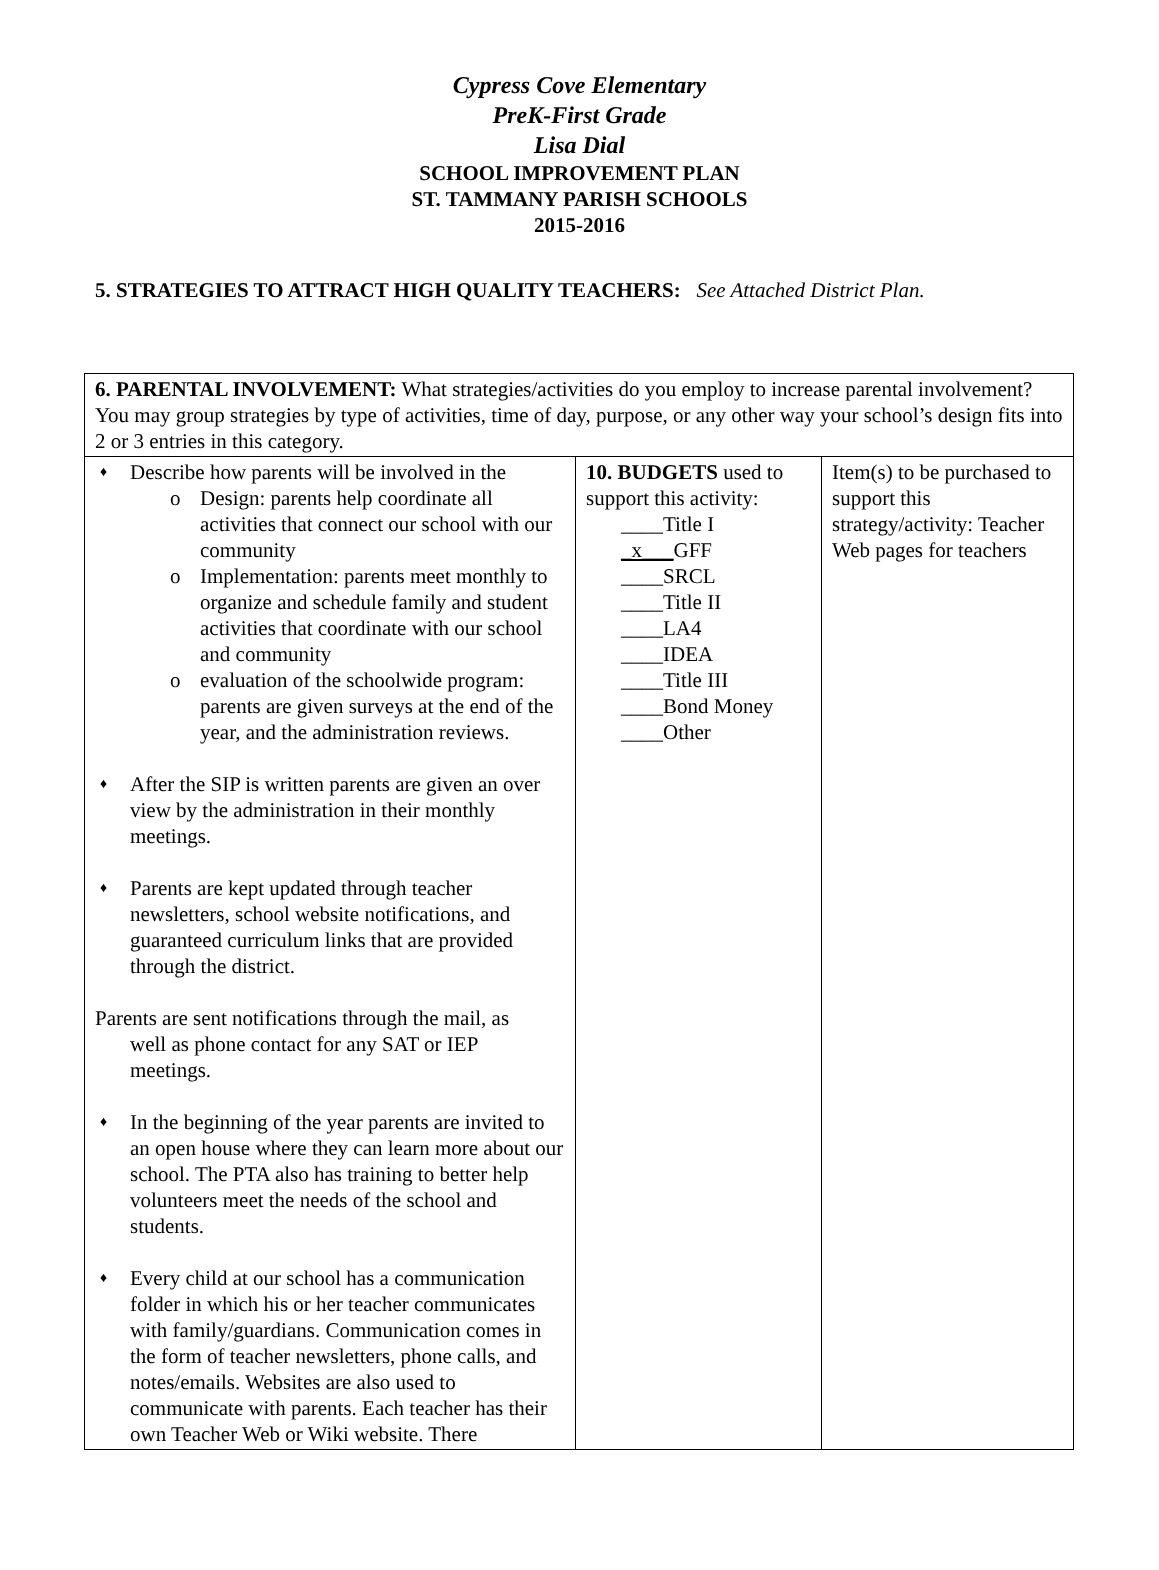Cypress Cove Elementary
PreK-First Grade
Lisa Dial
SCHOOL IMPROVEMENT PLAN
ST. TAMMANY PARISH SCHOOLS
2015-2016
5. STRATEGIES TO ATTRACT HIGH QUALITY TEACHERS: See Attached District Plan.
| 6. PARENTAL INVOLVEMENT: What strategies/activities do you employ to increase parental involvement? You may group strategies by type of activities, time of day, purpose, or any other way your school’s design fits into 2 or 3 entries in this category. | | |
| ♦ Describe how parents will be involved in the o Design: parents help coordinate all activities that connect our school with our community o Implementation: parents meet monthly to organize and schedule family and student activities that coordinate with our school and community o evaluation of the schoolwide program: parents are given surveys at the end of the year, and the administration reviews. ♦ After the SIP is written parents are given an over view by the administration in their monthly meetings. ♦ Parents are kept updated through teacher newsletters, school website notifications, and guaranteed curriculum links that are provided through the district. Parents are sent notifications through the mail, as well as phone contact for any SAT or IEP meetings. ♦ In the beginning of the year parents are invited to an open house where they can learn more about our school. The PTA also has training to better help volunteers meet the needs of the school and students. ♦ Every child at our school has a communication folder in which his or her teacher communicates with family/guardians. Communication comes in the form of teacher newsletters, phone calls, and notes/emails. Websites are also used to communicate with parents. Each teacher has their own Teacher Web or Wiki website. There | 10. BUDGETS used to support this activity: ____Title I _x___ GFF ____SRCL ____Title II ____LA4 ____IDEA ____Title III ____Bond Money ____Other | Item(s) to be purchased to support this strategy/activity: Teacher Web pages for teachers |